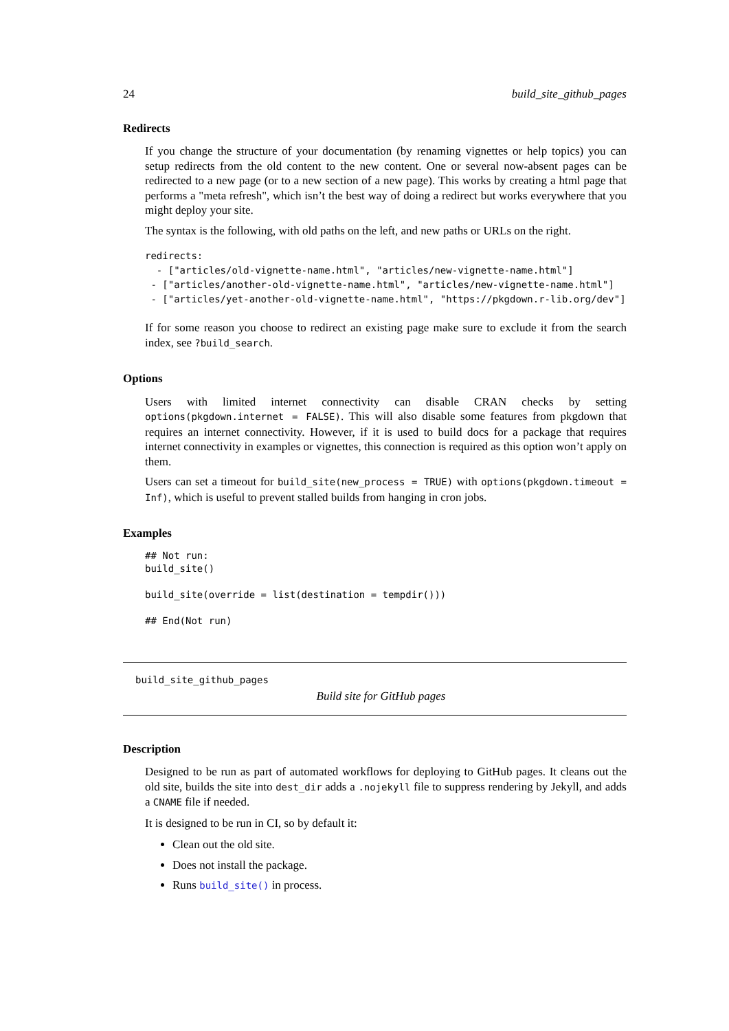24 build_site_github_pages
Redirects
If you change the structure of your documentation (by renaming vignettes or help topics) you can setup redirects from the old content to the new content. One or several now-absent pages can be redirected to a new page (or to a new section of a new page). This works by creating a html page that performs a "meta refresh", which isn’t the best way of doing a redirect but works everywhere that you might deploy your site.
The syntax is the following, with old paths on the left, and new paths or URLs on the right.
redirects:
  - ["articles/old-vignette-name.html", "articles/new-vignette-name.html"]
 - ["articles/another-old-vignette-name.html", "articles/new-vignette-name.html"]
 - ["articles/yet-another-old-vignette-name.html", "https://pkgdown.r-lib.org/dev"]
If for some reason you choose to redirect an existing page make sure to exclude it from the search index, see ?build_search.
Options
Users with limited internet connectivity can disable CRAN checks by setting options(pkgdown.internet = FALSE). This will also disable some features from pkgdown that requires an internet connectivity. However, if it is used to build docs for a package that requires internet connectivity in examples or vignettes, this connection is required as this option won’t apply on them.
Users can set a timeout for build_site(new_process = TRUE) with options(pkgdown.timeout = Inf), which is useful to prevent stalled builds from hanging in cron jobs.
Examples
## Not run:
build_site()

build_site(override = list(destination = tempdir()))

## End(Not run)
build_site_github_pages
Build site for GitHub pages
Description
Designed to be run as part of automated workflows for deploying to GitHub pages. It cleans out the old site, builds the site into dest_dir adds a .nojekyll file to suppress rendering by Jekyll, and adds a CNAME file if needed.
It is designed to be run in CI, so by default it:
Clean out the old site.
Does not install the package.
Runs build_site() in process.